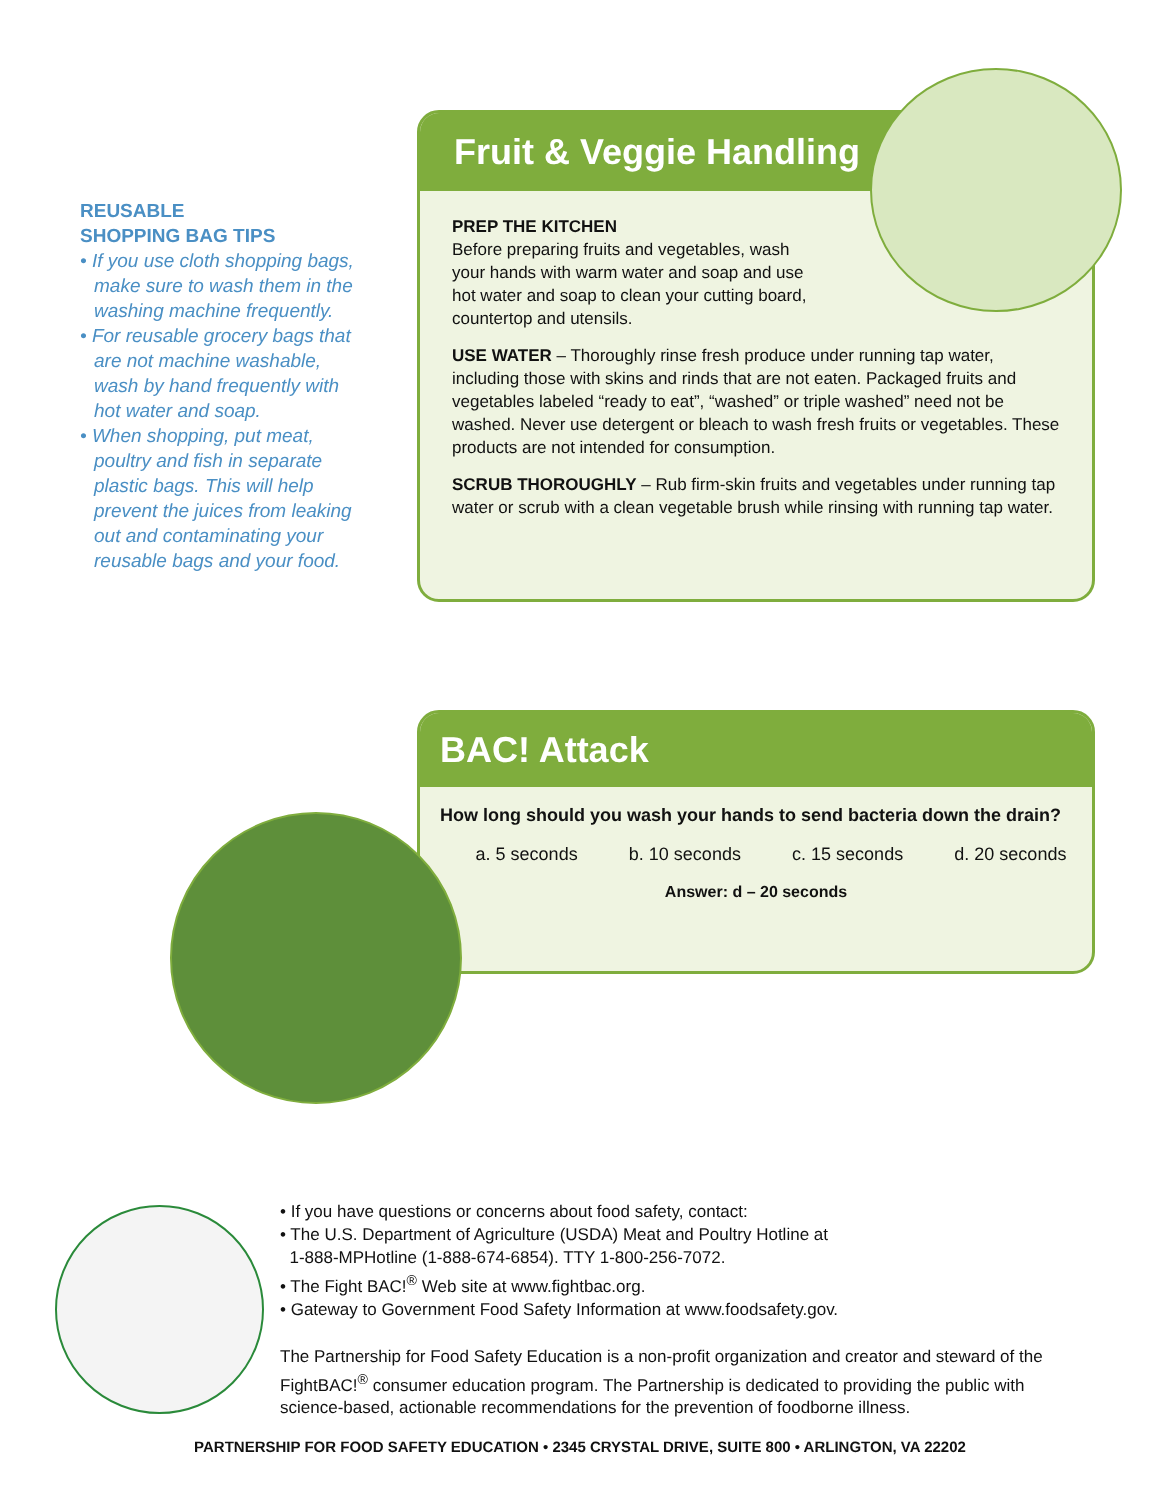REUSABLE
SHOPPING BAG TIPS
• If you use cloth shopping bags, make sure to wash them in the washing machine frequently.
• For reusable grocery bags that are not machine washable, wash by hand frequently with hot water and soap.
• When shopping, put meat, poultry and fish in separate plastic bags. This will help prevent the juices from leaking out and contaminating your reusable bags and your food.
Fruit & Veggie Handling
PREP THE KITCHEN
Before preparing fruits and vegetables, wash
your hands with warm water and soap and use
hot water and soap to clean your cutting board,
countertop and utensils.
USE WATER – Thoroughly rinse fresh produce under running tap water, including those with skins and rinds that are not eaten. Packaged fruits and vegetables labeled “ready to eat”, “washed” or triple washed” need not be washed. Never use detergent or bleach to wash fresh fruits or vegetables. These products are not intended for consumption.
SCRUB THOROUGHLY – Rub firm-skin fruits and vegetables under running tap water or scrub with a clean vegetable brush while rinsing with running tap water.
BAC! Attack
How long should you wash your hands to send bacteria down the drain?
a. 5 seconds b. 10 seconds c. 15 seconds d. 20 seconds
Answer: d – 20 seconds
• If you have questions or concerns about food safety, contact:
• The U.S. Department of Agriculture (USDA) Meat and Poultry Hotline at
1-888-MPHotline (1-888-674-6854). TTY 1-800-256-7072.
• The Fight BAC!<sup>®</sup> Web site at www.fightbac.org.
• Gateway to Government Food Safety Information at www.foodsafety.gov.
The Partnership for Food Safety Education is a non-profit organization and creator and steward of the FightBAC!<sup>®</sup> consumer education program. The Partnership is dedicated to providing the public with science-based, actionable recommendations for the prevention of foodborne illness.
PARTNERSHIP FOR FOOD SAFETY EDUCATION • 2345 CRYSTAL DRIVE, SUITE 800 • ARLINGTON, VA 22202